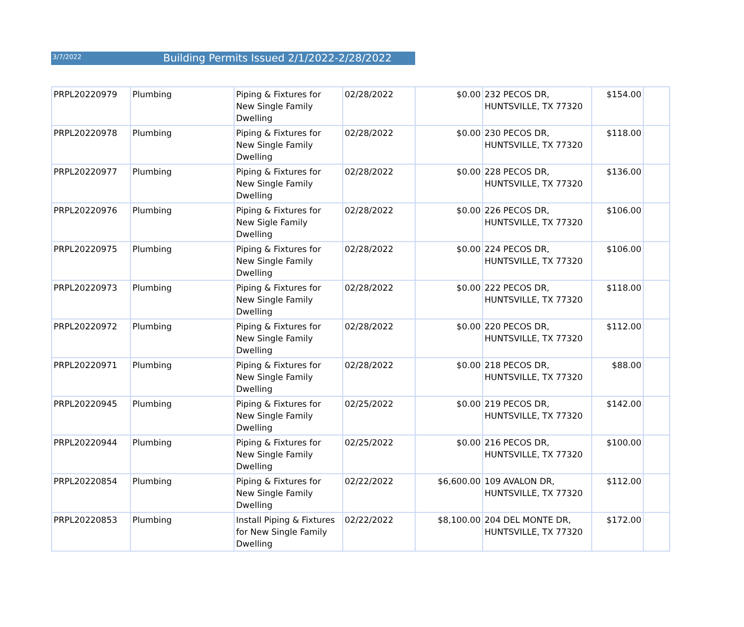3/7/2022
Building Permits Issued 2/1/2022-2/28/2022
| PRPL20220979 | Plumbing | Piping & Fixtures for New Single Family Dwelling | 02/28/2022 | $0.00 | 232 PECOS DR, HUNTSVILLE, TX 77320 | $154.00 | |
| PRPL20220978 | Plumbing | Piping & Fixtures for New Single Family Dwelling | 02/28/2022 | $0.00 | 230 PECOS DR, HUNTSVILLE, TX 77320 | $118.00 | |
| PRPL20220977 | Plumbing | Piping & Fixtures for New Single Family Dwelling | 02/28/2022 | $0.00 | 228 PECOS DR, HUNTSVILLE, TX 77320 | $136.00 | |
| PRPL20220976 | Plumbing | Piping & Fixtures for New Sigle Family Dwelling | 02/28/2022 | $0.00 | 226 PECOS DR, HUNTSVILLE, TX 77320 | $106.00 | |
| PRPL20220975 | Plumbing | Piping & Fixtures for New Single Family Dwelling | 02/28/2022 | $0.00 | 224 PECOS DR, HUNTSVILLE, TX 77320 | $106.00 | |
| PRPL20220973 | Plumbing | Piping & Fixtures for New Single Family Dwelling | 02/28/2022 | $0.00 | 222 PECOS DR, HUNTSVILLE, TX 77320 | $118.00 | |
| PRPL20220972 | Plumbing | Piping & Fixtures for New Single Family Dwelling | 02/28/2022 | $0.00 | 220 PECOS DR, HUNTSVILLE, TX 77320 | $112.00 | |
| PRPL20220971 | Plumbing | Piping & Fixtures for New Single Family Dwelling | 02/28/2022 | $0.00 | 218 PECOS DR, HUNTSVILLE, TX 77320 | $88.00 | |
| PRPL20220945 | Plumbing | Piping & Fixtures for New Single Family Dwelling | 02/25/2022 | $0.00 | 219 PECOS DR, HUNTSVILLE, TX 77320 | $142.00 | |
| PRPL20220944 | Plumbing | Piping & Fixtures for New Single Family Dwelling | 02/25/2022 | $0.00 | 216 PECOS DR, HUNTSVILLE, TX 77320 | $100.00 | |
| PRPL20220854 | Plumbing | Piping & Fixtures for New Single Family Dwelling | 02/22/2022 | $6,600.00 | 109 AVALON DR, HUNTSVILLE, TX 77320 | $112.00 | |
| PRPL20220853 | Plumbing | Install Piping & Fixtures for New Single Family Dwelling | 02/22/2022 | $8,100.00 | 204 DEL MONTE DR, HUNTSVILLE, TX 77320 | $172.00 | |